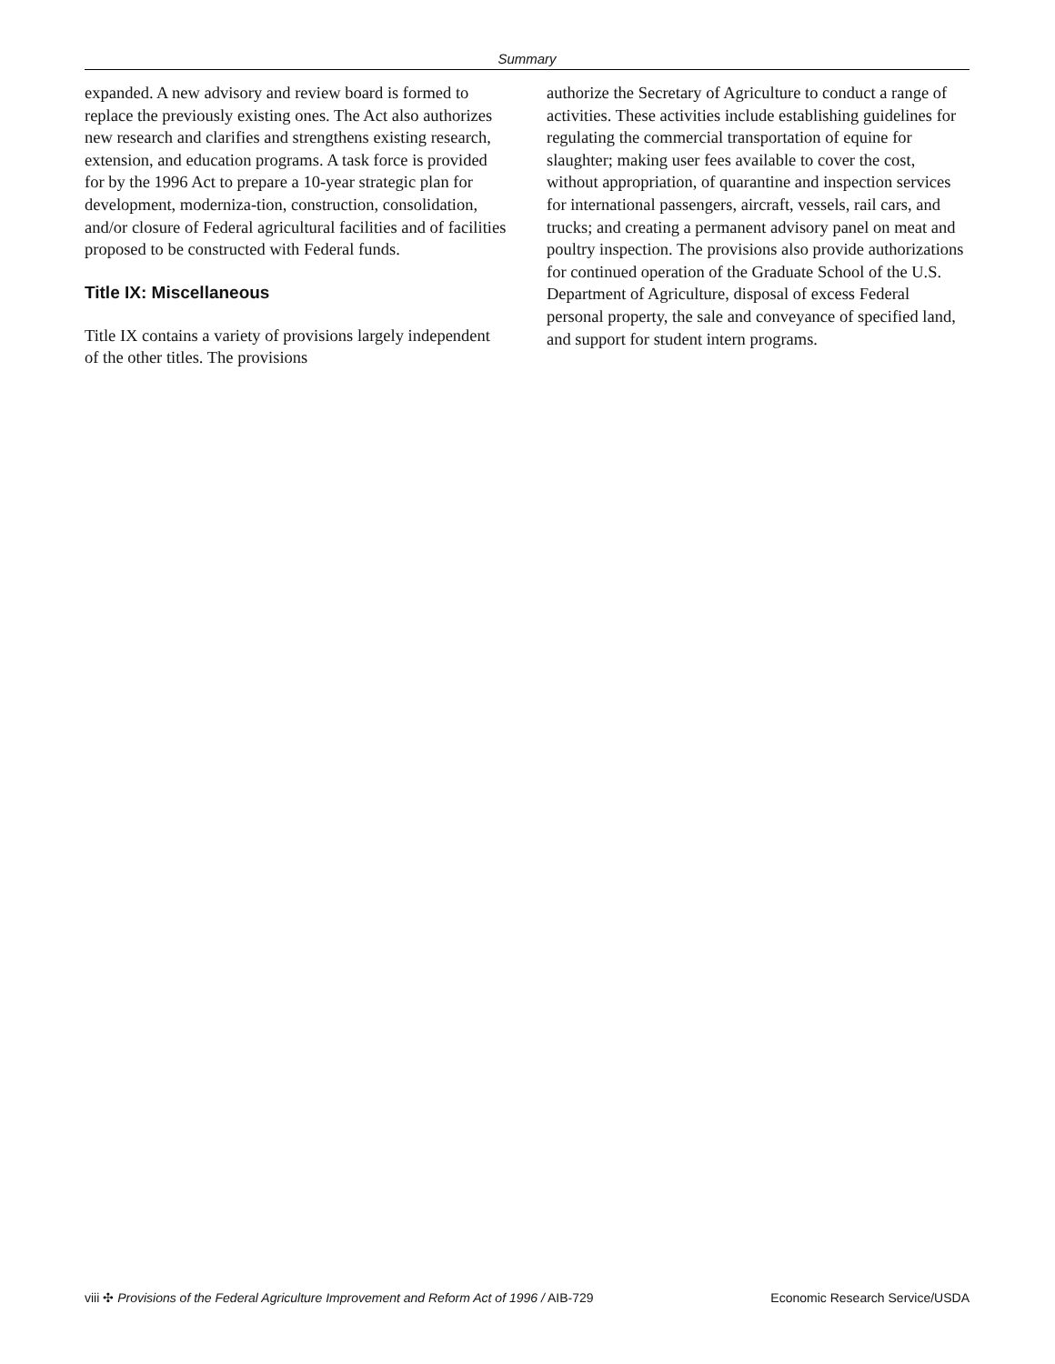Summary
expanded. A new advisory and review board is formed to replace the previously existing ones. The Act also authorizes new research and clarifies and strengthens existing research, extension, and education programs. A task force is provided for by the 1996 Act to prepare a 10-year strategic plan for development, moderniza-tion, construction, consolidation, and/or closure of Federal agricultural facilities and of facilities proposed to be constructed with Federal funds.
Title IX: Miscellaneous
Title IX contains a variety of provisions largely independent of the other titles. The provisions
authorize the Secretary of Agriculture to conduct a range of activities. These activities include establishing guidelines for regulating the commercial transportation of equine for slaughter; making user fees available to cover the cost, without appropriation, of quarantine and inspection services for international passengers, aircraft, vessels, rail cars, and trucks; and creating a permanent advisory panel on meat and poultry inspection. The provisions also provide authorizations for continued operation of the Graduate School of the U.S. Department of Agriculture, disposal of excess Federal personal property, the sale and conveyance of specified land, and support for student intern programs.
viii ✣ Provisions of the Federal Agriculture Improvement and Reform Act of 1996 / AIB-729 Economic Research Service/USDA